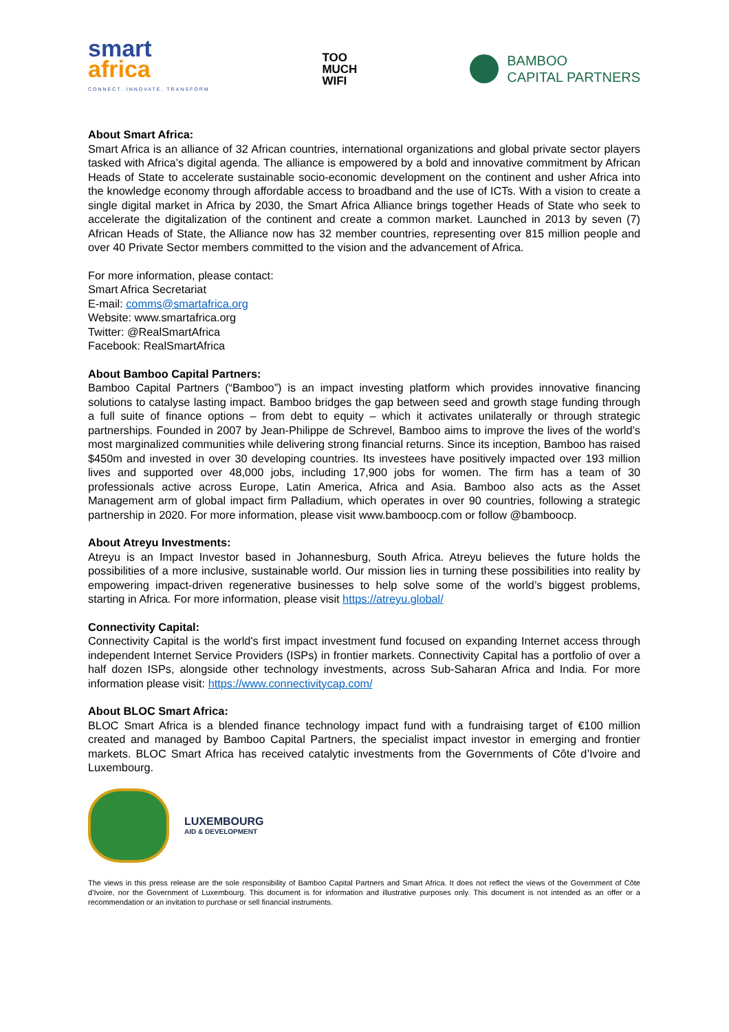smart
africa
CONNECT. INNOVATE. TRANSFORM
TOO
MUCH
WIFI
BAMBOO
CAPITAL PARTNERS
About Smart Africa:
Smart Africa is an alliance of 32 African countries, international organizations and global private sector players tasked with Africa’s digital agenda. The alliance is empowered by a bold and innovative commitment by African Heads of State to accelerate sustainable socio-economic development on the continent and usher Africa into the knowledge economy through affordable access to broadband and the use of ICTs. With a vision to create a single digital market in Africa by 2030, the Smart Africa Alliance brings together Heads of State who seek to accelerate the digitalization of the continent and create a common market. Launched in 2013 by seven (7) African Heads of State, the Alliance now has 32 member countries, representing over 815 million people and over 40 Private Sector members committed to the vision and the advancement of Africa.
For more information, please contact:
Smart Africa Secretariat
E-mail: comms@smartafrica.org
Website: www.smartafrica.org
Twitter: @RealSmartAfrica
Facebook: RealSmartAfrica
About Bamboo Capital Partners:
Bamboo Capital Partners (“Bamboo”) is an impact investing platform which provides innovative financing solutions to catalyse lasting impact. Bamboo bridges the gap between seed and growth stage funding through a full suite of finance options – from debt to equity – which it activates unilaterally or through strategic partnerships. Founded in 2007 by Jean-Philippe de Schrevel, Bamboo aims to improve the lives of the world’s most marginalized communities while delivering strong financial returns. Since its inception, Bamboo has raised $450m and invested in over 30 developing countries. Its investees have positively impacted over 193 million lives and supported over 48,000 jobs, including 17,900 jobs for women. The firm has a team of 30 professionals active across Europe, Latin America, Africa and Asia. Bamboo also acts as the Asset Management arm of global impact firm Palladium, which operates in over 90 countries, following a strategic partnership in 2020. For more information, please visit www.bamboocp.com or follow @bamboocp.
About Atreyu Investments:
Atreyu is an Impact Investor based in Johannesburg, South Africa. Atreyu believes the future holds the possibilities of a more inclusive, sustainable world. Our mission lies in turning these possibilities into reality by empowering impact-driven regenerative businesses to help solve some of the world’s biggest problems, starting in Africa. For more information, please visit https://atreyu.global/
Connectivity Capital:
Connectivity Capital is the world's first impact investment fund focused on expanding Internet access through independent Internet Service Providers (ISPs) in frontier markets. Connectivity Capital has a portfolio of over a half dozen ISPs, alongside other technology investments, across Sub-Saharan Africa and India. For more information please visit: https://www.connectivitycap.com/
About BLOC Smart Africa:
BLOC Smart Africa is a blended finance technology impact fund with a fundraising target of €100 million created and managed by Bamboo Capital Partners, the specialist impact investor in emerging and frontier markets. BLOC Smart Africa has received catalytic investments from the Governments of Côte d’Ivoire and Luxembourg.
LUXEMBOURG
AID & DEVELOPMENT
The views in this press release are the sole responsibility of Bamboo Capital Partners and Smart Africa. It does not reflect the views of the Government of Côte d’Ivoire, nor the Government of Luxembourg. This document is for information and illustrative purposes only. This document is not intended as an offer or a recommendation or an invitation to purchase or sell financial instruments.